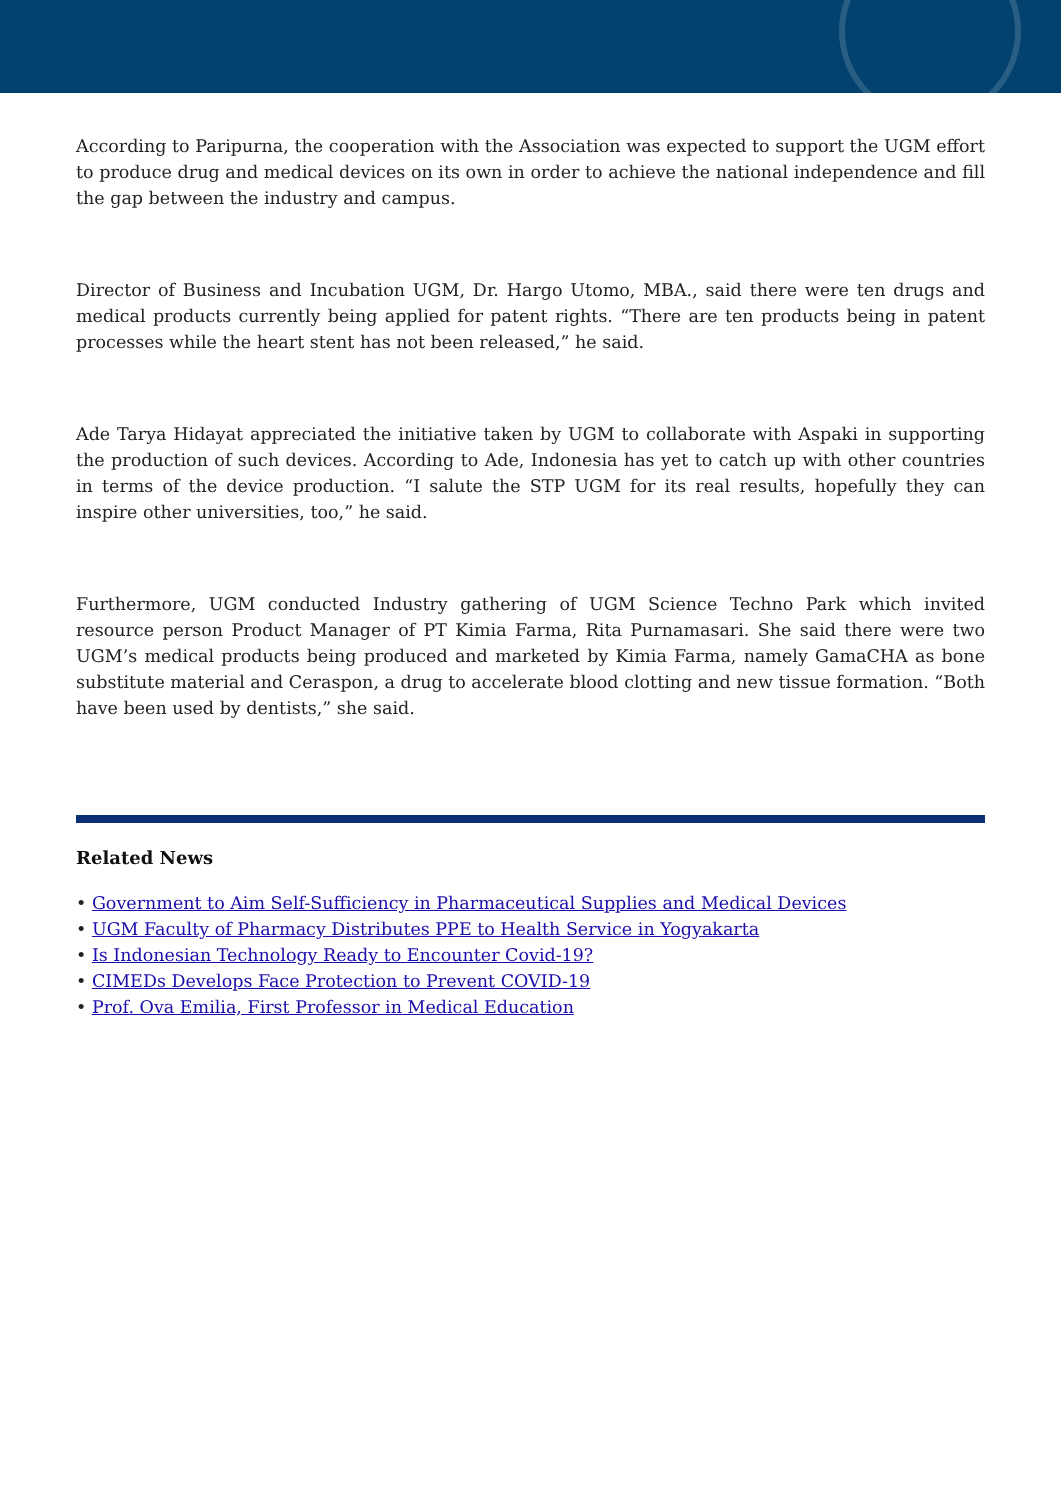According to Paripurna, the cooperation with the Association was expected to support the UGM effort to produce drug and medical devices on its own in order to achieve the national independence and fill the gap between the industry and campus.
Director of Business and Incubation UGM, Dr. Hargo Utomo, MBA., said there were ten drugs and medical products currently being applied for patent rights. “There are ten products being in patent processes while the heart stent has not been released,” he said.
Ade Tarya Hidayat appreciated the initiative taken by UGM to collaborate with Aspaki in supporting the production of such devices. According to Ade, Indonesia has yet to catch up with other countries in terms of the device production. “I salute the STP UGM for its real results, hopefully they can inspire other universities, too,” he said.
Furthermore, UGM conducted Industry gathering of UGM Science Techno Park which invited resource person Product Manager of PT Kimia Farma, Rita Purnamasari. She said there were two UGM’s medical products being produced and marketed by Kimia Farma, namely GamaCHA as bone substitute material and Ceraspon, a drug to accelerate blood clotting and new tissue formation. “Both have been used by dentists,” she said.
Related News
• Government to Aim Self-Sufficiency in Pharmaceutical Supplies and Medical Devices
• UGM Faculty of Pharmacy Distributes PPE to Health Service in Yogyakarta
• Is Indonesian Technology Ready to Encounter Covid-19?
• CIMEDs Develops Face Protection to Prevent COVID-19
• Prof. Ova Emilia, First Professor in Medical Education